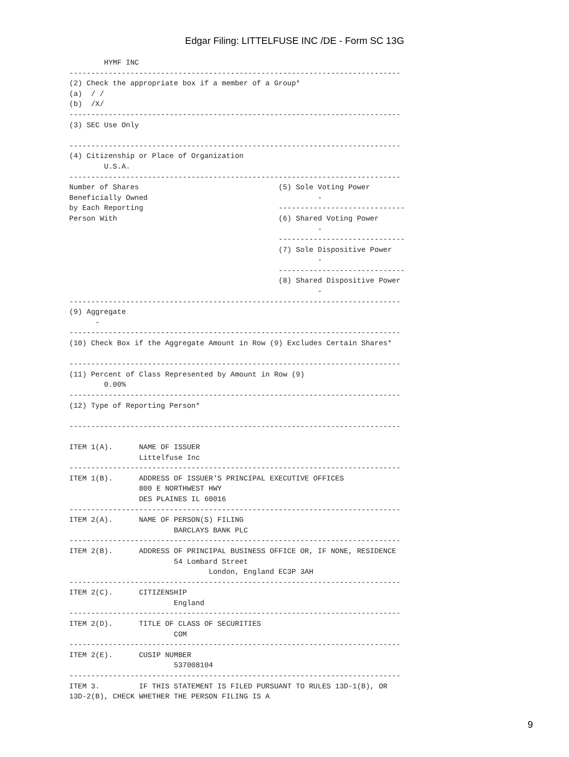Edgar Filing: LITTELFUSE INC /DE - Form SC 13G
        HYMF INC
----------------------------------------------------------------------------
(2) Check the appropriate box if a member of a Group*
(a)  / /
(b)  /X/
----------------------------------------------------------------------------
(3) SEC Use Only

----------------------------------------------------------------------------
(4) Citizenship or Place of Organization
        U.S.A.
----------------------------------------------------------------------------
Number of Shares                                (5) Sole Voting Power
Beneficially Owned                                       -
by Each Reporting                               -----------------------------
Person With                                     (6) Shared Voting Power
                                                         -
                                                -----------------------------
                                                (7) Sole Dispositive Power
                                                         -
                                                -----------------------------
                                                (8) Shared Dispositive Power
                                                         -
----------------------------------------------------------------------------
(9) Aggregate
      -
----------------------------------------------------------------------------
(10) Check Box if the Aggregate Amount in Row (9) Excludes Certain Shares*

----------------------------------------------------------------------------
(11) Percent of Class Represented by Amount in Row (9)
        0.00%
----------------------------------------------------------------------------
(12) Type of Reporting Person*

----------------------------------------------------------------------------

ITEM 1(A).      NAME OF ISSUER
                Littelfuse Inc
----------------------------------------------------------------------------
ITEM 1(B).      ADDRESS OF ISSUER'S PRINCIPAL EXECUTIVE OFFICES
                800 E NORTHWEST HWY
                DES PLAINES IL 60016
----------------------------------------------------------------------------
ITEM 2(A).      NAME OF PERSON(S) FILING
                        BARCLAYS BANK PLC
----------------------------------------------------------------------------
ITEM 2(B).      ADDRESS OF PRINCIPAL BUSINESS OFFICE OR, IF NONE, RESIDENCE
                        54 Lombard Street
                                London, England EC3P 3AH
----------------------------------------------------------------------------
ITEM 2(C).      CITIZENSHIP
                        England
----------------------------------------------------------------------------
ITEM 2(D).      TITLE OF CLASS OF SECURITIES
                        COM
----------------------------------------------------------------------------
ITEM 2(E).      CUSIP NUMBER
                        537008104
----------------------------------------------------------------------------
ITEM 3.         IF THIS STATEMENT IS FILED PURSUANT TO RULES 13D-1(B), OR
13D-2(B), CHECK WHETHER THE PERSON FILING IS A
9